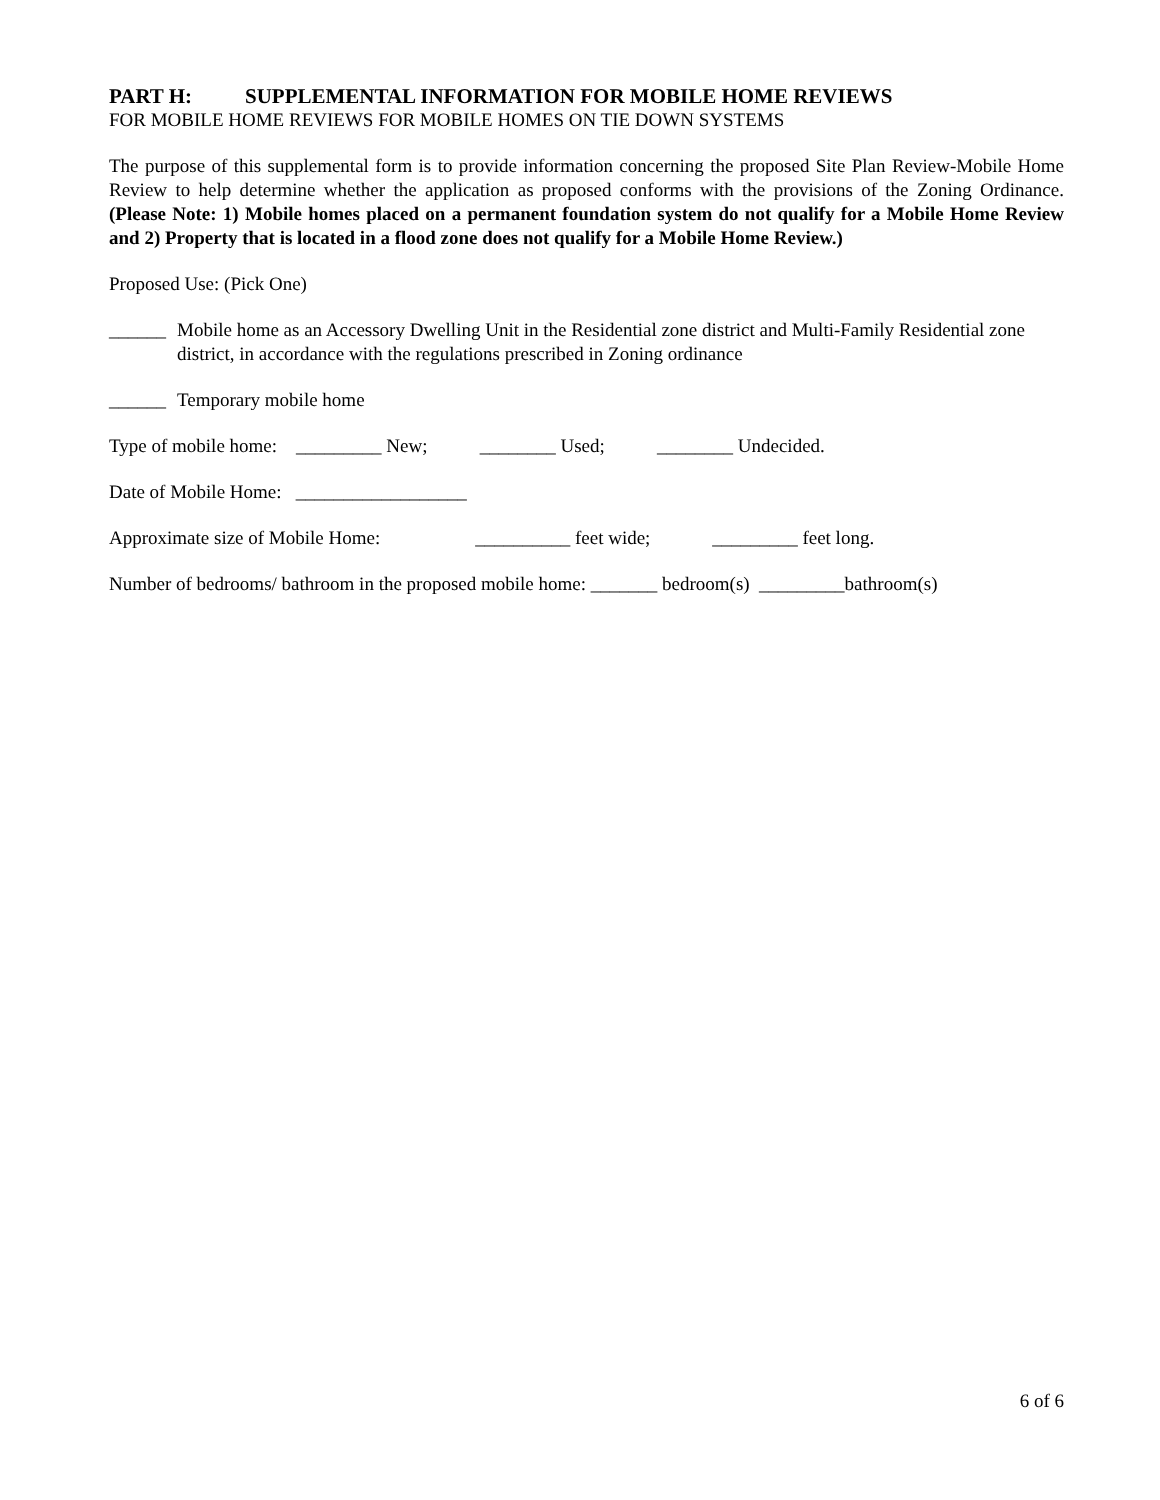PART H: SUPPLEMENTAL INFORMATION FOR MOBILE HOME REVIEWS
FOR MOBILE HOME REVIEWS FOR MOBILE HOMES ON TIE DOWN SYSTEMS
The purpose of this supplemental form is to provide information concerning the proposed Site Plan Review-Mobile Home Review to help determine whether the application as proposed conforms with the provisions of the Zoning Ordinance. (Please Note: 1) Mobile homes placed on a permanent foundation system do not qualify for a Mobile Home Review and 2) Property that is located in a flood zone does not qualify for a Mobile Home Review.)
Proposed Use: (Pick One)
______ Mobile home as an Accessory Dwelling Unit in the Residential zone district and Multi-Family Residential zone district, in accordance with the regulations prescribed in Zoning ordinance
______ Temporary mobile home
Type of mobile home: _________ New; ________ Used; ________ Undecided.
Date of Mobile Home: __________________
Approximate size of Mobile Home: __________ feet wide; _________ feet long.
Number of bedrooms/ bathroom in the proposed mobile home: _______ bedroom(s) _________bathroom(s)
6 of 6